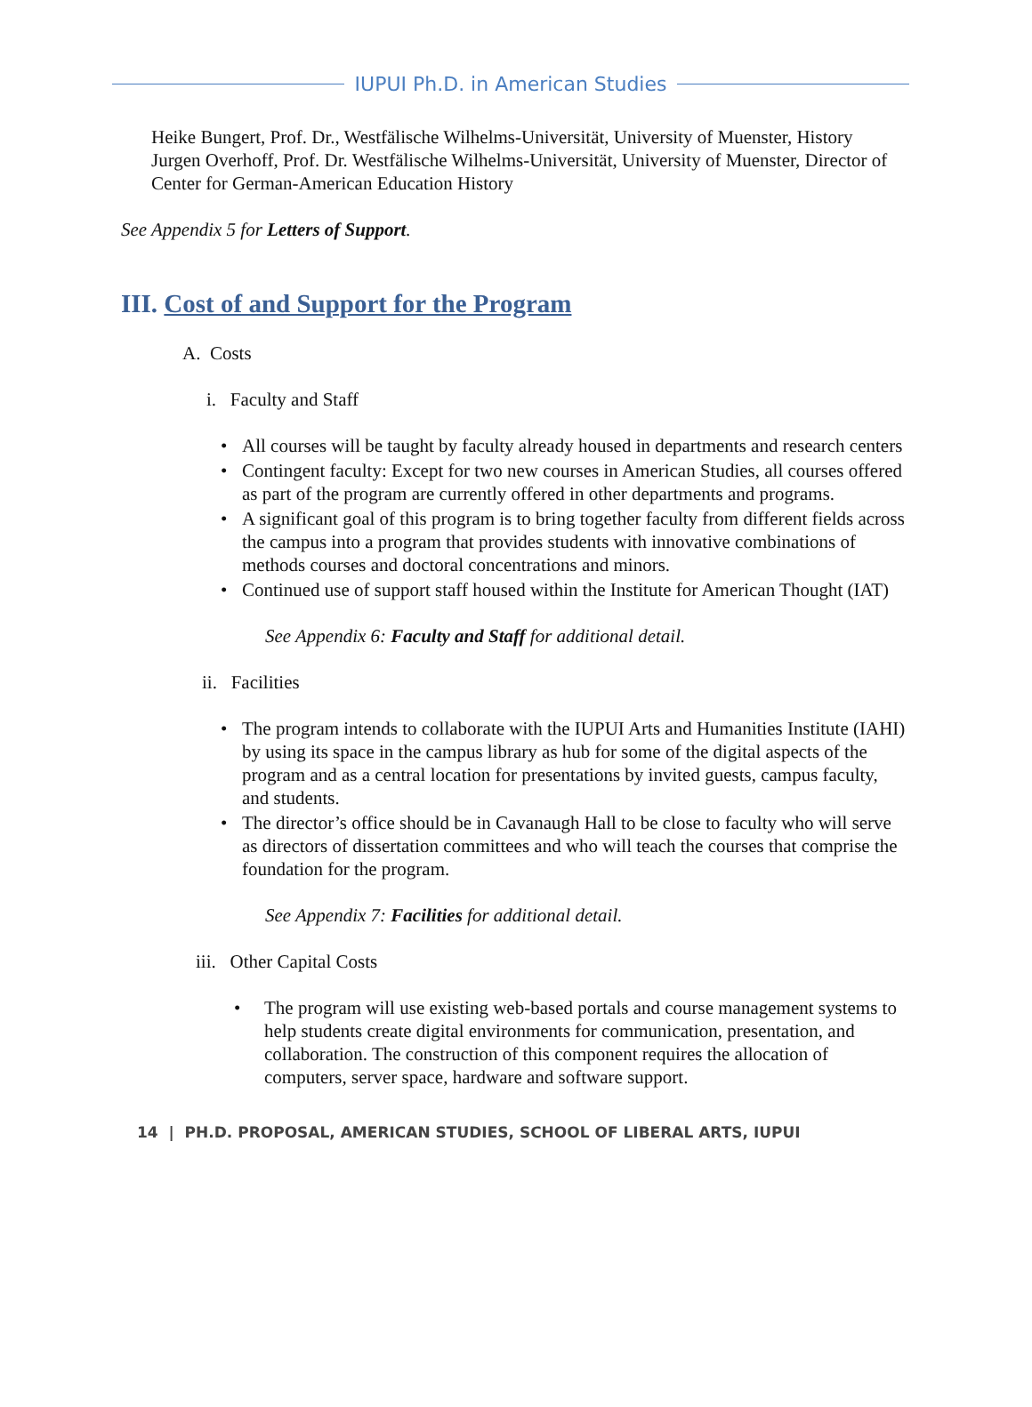IUPUI Ph.D. in American Studies
Heike Bungert, Prof. Dr., Westfälische Wilhelms-Universität, University of Muenster, History
Jurgen Overhoff, Prof. Dr. Westfälische Wilhelms-Universität, University of Muenster, Director of Center for German-American Education History
See Appendix 5 for Letters of Support.
III. Cost of and Support for the Program
A. Costs
i. Faculty and Staff
• All courses will be taught by faculty already housed in departments and research centers
• Contingent faculty: Except for two new courses in American Studies, all courses offered as part of the program are currently offered in other departments and programs.
• A significant goal of this program is to bring together faculty from different fields across the campus into a program that provides students with innovative combinations of methods courses and doctoral concentrations and minors.
• Continued use of support staff housed within the Institute for American Thought (IAT)
See Appendix 6: Faculty and Staff for additional detail.
ii. Facilities
• The program intends to collaborate with the IUPUI Arts and Humanities Institute (IAHI) by using its space in the campus library as hub for some of the digital aspects of the program and as a central location for presentations by invited guests, campus faculty, and students.
• The director’s office should be in Cavanaugh Hall to be close to faculty who will serve as directors of dissertation committees and who will teach the courses that comprise the foundation for the program.
See Appendix 7: Facilities for additional detail.
iii. Other Capital Costs
• The program will use existing web-based portals and course management systems to help students create digital environments for communication, presentation, and collaboration. The construction of this component requires the allocation of computers, server space, hardware and software support.
14 | PH.D. PROPOSAL, AMERICAN STUDIES, SCHOOL OF LIBERAL ARTS, IUPUI